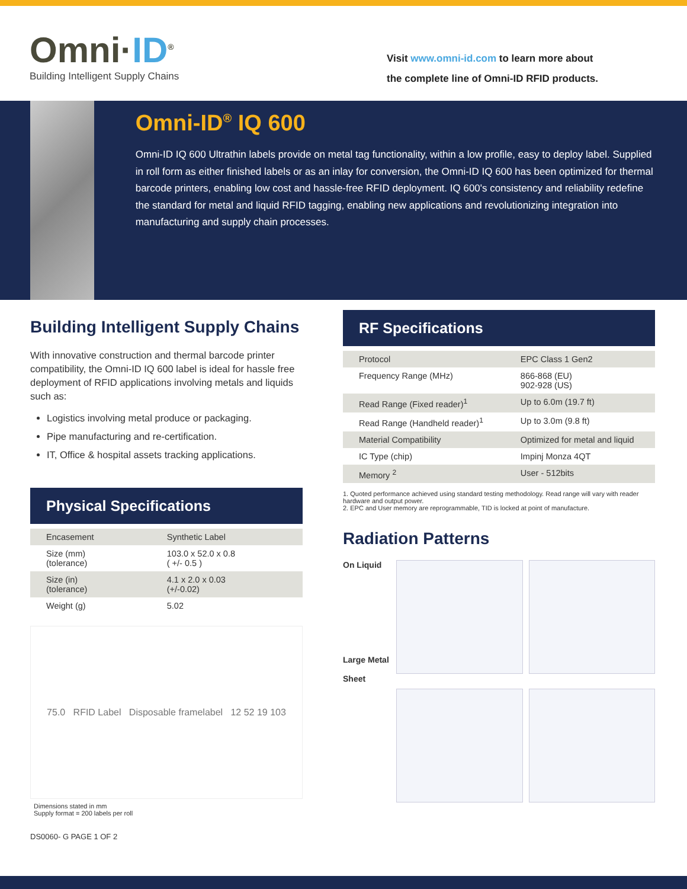Omni·ID<sup>®</sup>
Building Intelligent Supply Chains
Visit www.omni-id.com to learn more about
the complete line of Omni-ID RFID products.
Omni-ID<sup>®</sup> IQ 600
Omni-ID IQ 600 Ultrathin labels provide on metal tag functionality, within a low profile, easy to deploy label. Supplied in roll form as either finished labels or as an inlay for conversion, the Omni-ID IQ 600 has been optimized for thermal barcode printers, enabling low cost and hassle-free RFID deployment. IQ 600's consistency and reliability redefine the standard for metal and liquid RFID tagging, enabling new applications and revolutionizing integration into manufacturing and supply chain processes.
Building Intelligent Supply Chains
With innovative construction and thermal barcode printer compatibility, the Omni-ID IQ 600 label is ideal for hassle free deployment of RFID applications involving metals and liquids such as:
Logistics involving metal produce or packaging.
Pipe manufacturing and re-certification.
IT, Office & hospital assets tracking applications.
Physical Specifications
| Encasement | Synthetic Label |
| Size (mm) (tolerance) | 103.0 x 52.0 x 0.8 ( +/- 0.5 ) |
| Size (in) (tolerance) | 4.1 x 2.0 x 0.03 (+/-0.02) |
| Weight (g) | 5.02 |
75.0 RFID Label Disposable framelabel 12 52 19 103
Dimensions stated in mm
Supply format = 200 labels per roll
RF Specifications
| Protocol | EPC Class 1 Gen2 |
| Frequency Range (MHz) | 866-868 (EU) 902-928 (US) |
| Read Range (Fixed reader)<sup>1</sup> | Up to 6.0m (19.7 ft) |
| Read Range (Handheld reader)<sup>1</sup> | Up to 3.0m (9.8 ft) |
| Material Compatibility | Optimized for metal and liquid |
| IC Type (chip) | Impinj Monza 4QT |
| Memory <sup>2</sup> | User - 512bits |
1. Quoted performance achieved using standard testing methodology. Read range will vary with reader hardware and output power.
2. EPC and User memory are reprogrammable, TID is locked at point of manufacture.
Radiation Patterns
On Liquid
Large Metal
Sheet
DS0060- G PAGE 1 OF 2